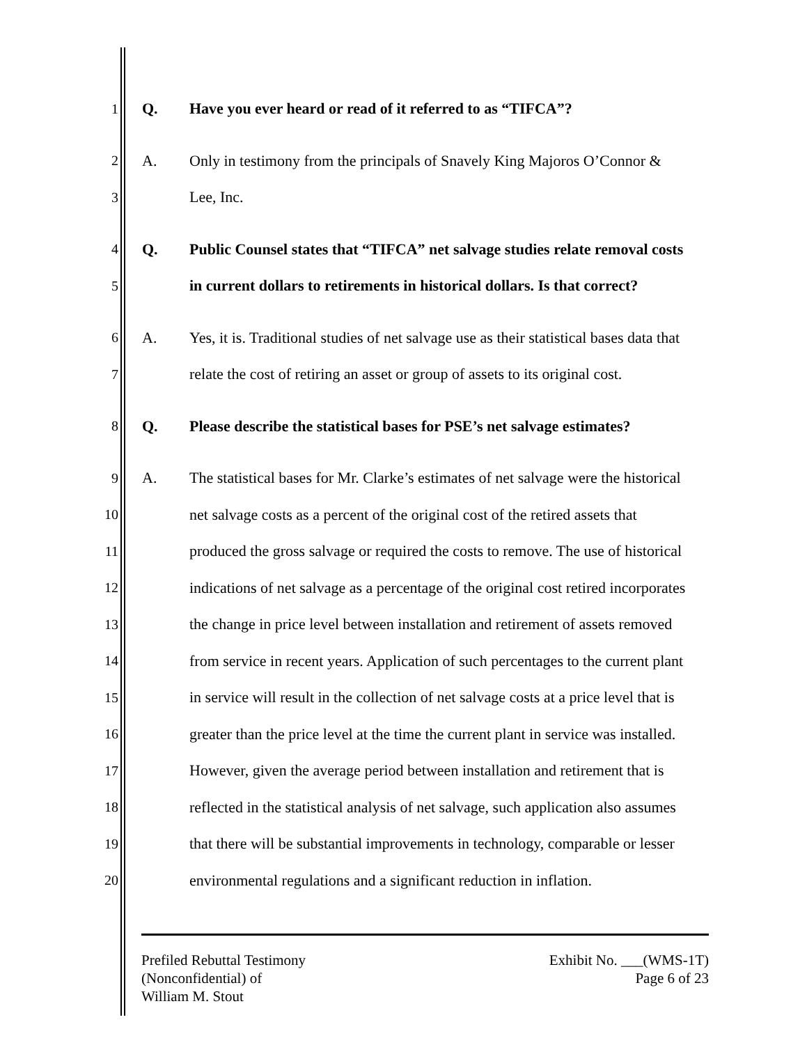1 Q. Have you ever heard or read of it referred to as “TIFCA”?
2 A. Only in testimony from the principals of Snavely King Majoros O’Connor &
3 Lee, Inc.
4 Q. Public Counsel states that “TIFCA” net salvage studies relate removal costs
5 in current dollars to retirements in historical dollars. Is that correct?
6 A. Yes, it is. Traditional studies of net salvage use as their statistical bases data that
7 relate the cost of retiring an asset or group of assets to its original cost.
8 Q. Please describe the statistical bases for PSE’s net salvage estimates?
9 A. The statistical bases for Mr. Clarke’s estimates of net salvage were the historical
10 net salvage costs as a percent of the original cost of the retired assets that
11 produced the gross salvage or required the costs to remove. The use of historical
12 indications of net salvage as a percentage of the original cost retired incorporates
13 the change in price level between installation and retirement of assets removed
14 from service in recent years. Application of such percentages to the current plant
15 in service will result in the collection of net salvage costs at a price level that is
16 greater than the price level at the time the current plant in service was installed.
17 However, given the average period between installation and retirement that is
18 reflected in the statistical analysis of net salvage, such application also assumes
19 that there will be substantial improvements in technology, comparable or lesser
20 environmental regulations and a significant reduction in inflation.
Prefiled Rebuttal Testimony
(Nonconfidential) of
William M. Stout
Exhibit No. ___(WMS-1T)
Page 6 of 23